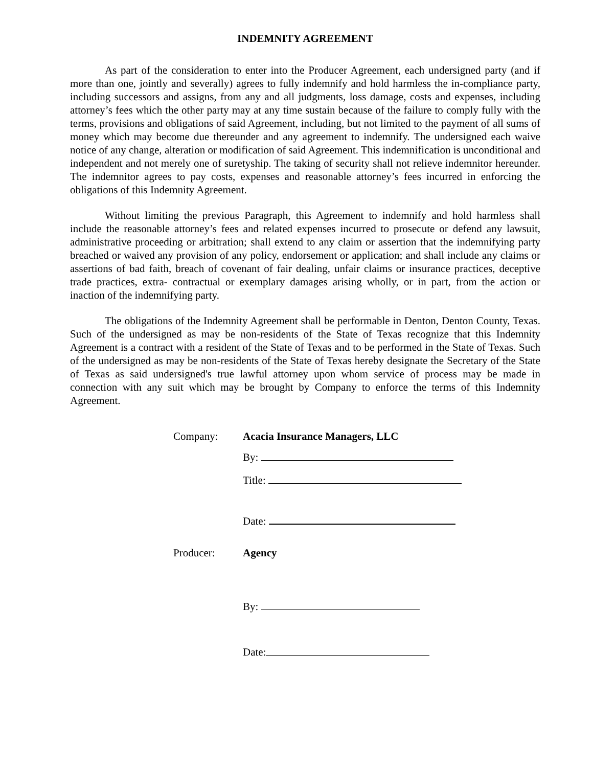INDEMNITY AGREEMENT
As part of the consideration to enter into the Producer Agreement, each undersigned party (and if more than one, jointly and severally) agrees to fully indemnify and hold harmless the in-compliance party, including successors and assigns, from any and all judgments, loss damage, costs and expenses, including attorney’s fees which the other party may at any time sustain because of the failure to comply fully with the terms, provisions and obligations of said Agreement, including, but not limited to the payment of all sums of money which may become due thereunder and any agreement to indemnify. The undersigned each waive notice of any change, alteration or modification of said Agreement. This indemnification is unconditional and independent and not merely one of suretyship. The taking of security shall not relieve indemnitor hereunder. The indemnitor agrees to pay costs, expenses and reasonable attorney’s fees incurred in enforcing the obligations of this Indemnity Agreement.
Without limiting the previous Paragraph, this Agreement to indemnify and hold harmless shall include the reasonable attorney’s fees and related expenses incurred to prosecute or defend any lawsuit, administrative proceeding or arbitration; shall extend to any claim or assertion that the indemnifying party breached or waived any provision of any policy, endorsement or application; and shall include any claims or assertions of bad faith, breach of covenant of fair dealing, unfair claims or insurance practices, deceptive trade practices, extra- contractual or exemplary damages arising wholly, or in part, from the action or inaction of the indemnifying party.
The obligations of the Indemnity Agreement shall be performable in Denton, Denton County, Texas. Such of the undersigned as may be non-residents of the State of Texas recognize that this Indemnity Agreement is a contract with a resident of the State of Texas and to be performed in the State of Texas. Such of the undersigned as may be non-residents of the State of Texas hereby designate the Secretary of the State of Texas as said undersigned's true lawful attorney upon whom service of process may be made in connection with any suit which may be brought by Company to enforce the terms of this Indemnity Agreement.
Company: Acacia Insurance Managers, LLC
By:
Title:
Date:
Producer: Agency
By:
Date: